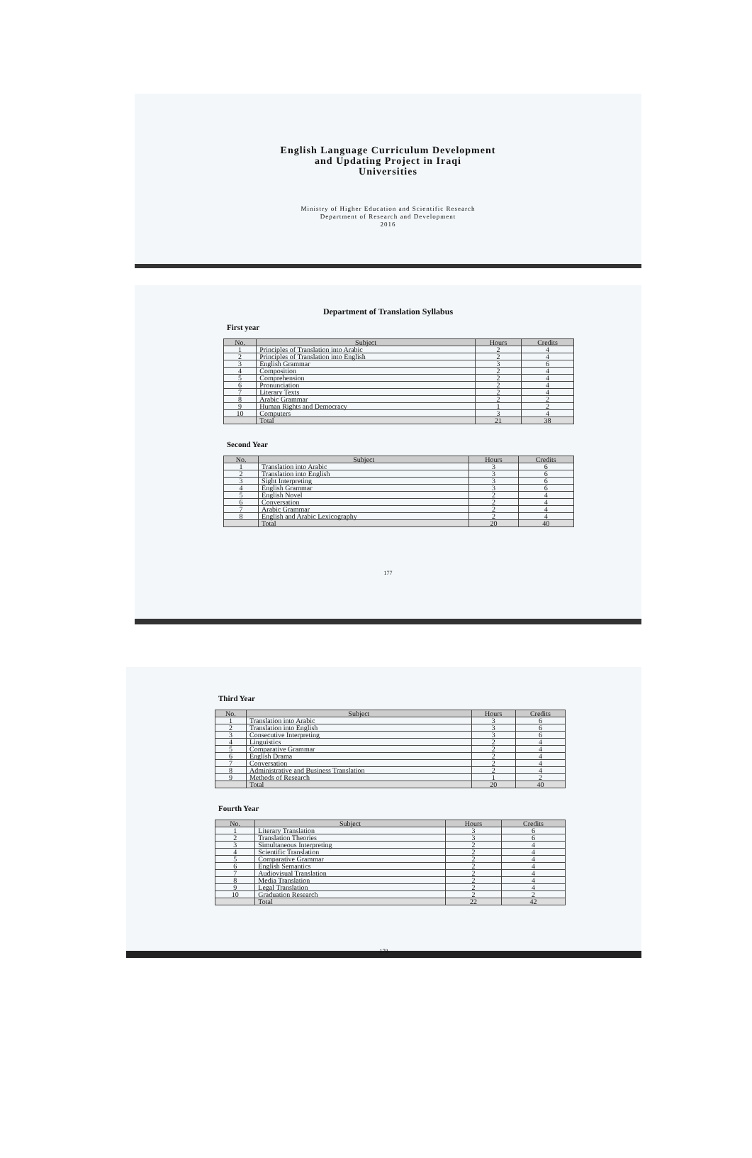English Language Curriculum Development
and Updating Project in Iraqi
Universities
Ministry of Higher Education and Scientific Research
Department of Research and Development
2016
Department of Translation Syllabus
First year
| No. | Subject | Hours | Credits |
| --- | --- | --- | --- |
| 1 | Principles of Translation into Arabic | 2 | 4 |
| 2 | Principles of Translation into English | 2 | 4 |
| 3 | English Grammar | 3 | 6 |
| 4 | Composition | 2 | 4 |
| 5 | Comprehension | 2 | 4 |
| 6 | Pronunciation | 2 | 4 |
| 7 | Literary Texts | 2 | 4 |
| 8 | Arabic Grammar | 2 | 2 |
| 9 | Human Rights and Democracy | 1 | 2 |
| 10 | Computers | 3 | 4 |
| | Total | 21 | 38 |
Second Year
| No. | Subject | Hours | Credits |
| --- | --- | --- | --- |
| 1 | Translation into Arabic | 3 | 6 |
| 2 | Translation into English | 3 | 6 |
| 3 | Sight Interpreting | 3 | 6 |
| 4 | English Grammar | 3 | 6 |
| 5 | English Novel | 2 | 4 |
| 6 | Conversation | 2 | 4 |
| 7 | Arabic Grammar | 2 | 4 |
| 8 | English and Arabic Lexicography | 2 | 4 |
| | Total | 20 | 40 |
177
Third Year
| No. | Subject | Hours | Credits |
| --- | --- | --- | --- |
| 1 | Translation into Arabic | 3 | 6 |
| 2 | Translation into English | 3 | 6 |
| 3 | Consecutive Interpreting | 3 | 6 |
| 4 | Linguistics | 2 | 4 |
| 5 | Comparative Grammar | 2 | 4 |
| 6 | English Drama | 2 | 4 |
| 7 | Conversation | 2 | 4 |
| 8 | Administrative and Business Translation | 2 | 4 |
| 9 | Methods of Research | 1 | 2 |
| | Total | 20 | 40 |
Fourth Year
| No. | Subject | Hours | Credits |
| --- | --- | --- | --- |
| 1 | Literary Translation | 3 | 6 |
| 2 | Translation Theories | 3 | 6 |
| 3 | Simultaneous Interpreting | 2 | 4 |
| 4 | Scientific Translation | 2 | 4 |
| 5 | Comparative Grammar | 2 | 4 |
| 6 | English Semantics | 2 | 4 |
| 7 | Audiovisual Translation | 2 | 4 |
| 8 | Media Translation | 2 | 4 |
| 9 | Legal Translation | 2 | 4 |
| 10 | Graduation Research | 2 | 2 |
| | Total | 22 | 42 |
178